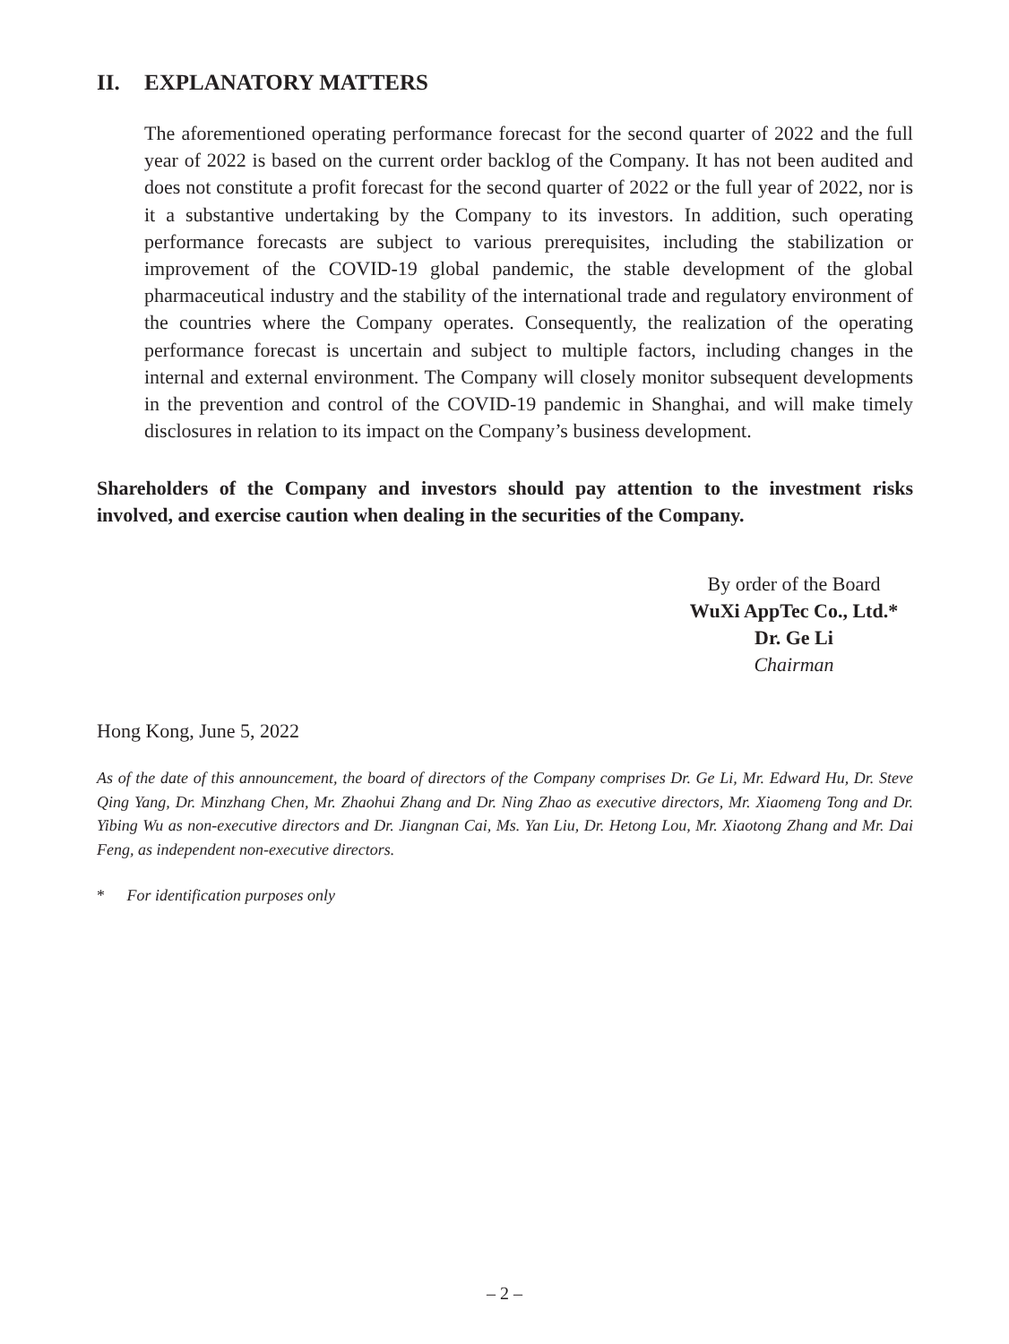II. EXPLANATORY MATTERS
The aforementioned operating performance forecast for the second quarter of 2022 and the full year of 2022 is based on the current order backlog of the Company. It has not been audited and does not constitute a profit forecast for the second quarter of 2022 or the full year of 2022, nor is it a substantive undertaking by the Company to its investors. In addition, such operating performance forecasts are subject to various prerequisites, including the stabilization or improvement of the COVID-19 global pandemic, the stable development of the global pharmaceutical industry and the stability of the international trade and regulatory environment of the countries where the Company operates. Consequently, the realization of the operating performance forecast is uncertain and subject to multiple factors, including changes in the internal and external environment. The Company will closely monitor subsequent developments in the prevention and control of the COVID-19 pandemic in Shanghai, and will make timely disclosures in relation to its impact on the Company’s business development.
Shareholders of the Company and investors should pay attention to the investment risks involved, and exercise caution when dealing in the securities of the Company.
By order of the Board
WuXi AppTec Co., Ltd.*
Dr. Ge Li
Chairman
Hong Kong, June 5, 2022
As of the date of this announcement, the board of directors of the Company comprises Dr. Ge Li, Mr. Edward Hu, Dr. Steve Qing Yang, Dr. Minzhang Chen, Mr. Zhaohui Zhang and Dr. Ning Zhao as executive directors, Mr. Xiaomeng Tong and Dr. Yibing Wu as non-executive directors and Dr. Jiangnan Cai, Ms. Yan Liu, Dr. Hetong Lou, Mr. Xiaotong Zhang and Mr. Dai Feng, as independent non-executive directors.
* For identification purposes only
– 2 –